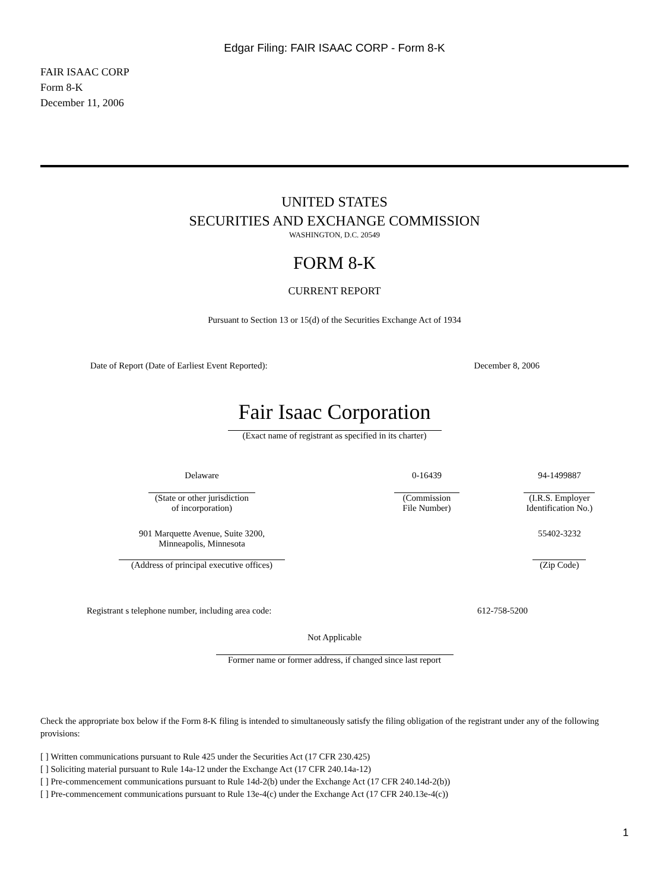Edgar Filing: FAIR ISAAC CORP - Form 8-K
FAIR ISAAC CORP
Form 8-K
December 11, 2006
UNITED STATES
SECURITIES AND EXCHANGE COMMISSION
WASHINGTON, D.C. 20549
FORM 8-K
CURRENT REPORT
Pursuant to Section 13 or 15(d) of the Securities Exchange Act of 1934
| Date of Report (Date of Earliest Event Reported): | December 8, 2006 |
Fair Isaac Corporation
(Exact name of registrant as specified in its charter)
| Delaware | 0-16439 | 94-1499887 |
| (State or other jurisdiction of incorporation) | (Commission File Number) | (I.R.S. Employer Identification No.) |
| 901 Marquette Avenue, Suite 3200, Minneapolis, Minnesota | | 55402-3232 |
| (Address of principal executive offices) | | (Zip Code) |
| Registrant s telephone number, including area code: | 612-758-5200 |
Not Applicable
Former name or former address, if changed since last report
Check the appropriate box below if the Form 8-K filing is intended to simultaneously satisfy the filing obligation of the registrant under any of the following provisions:
[ ] Written communications pursuant to Rule 425 under the Securities Act (17 CFR 230.425)
[ ] Soliciting material pursuant to Rule 14a-12 under the Exchange Act (17 CFR 240.14a-12)
[ ] Pre-commencement communications pursuant to Rule 14d-2(b) under the Exchange Act (17 CFR 240.14d-2(b))
[ ] Pre-commencement communications pursuant to Rule 13e-4(c) under the Exchange Act (17 CFR 240.13e-4(c))
1